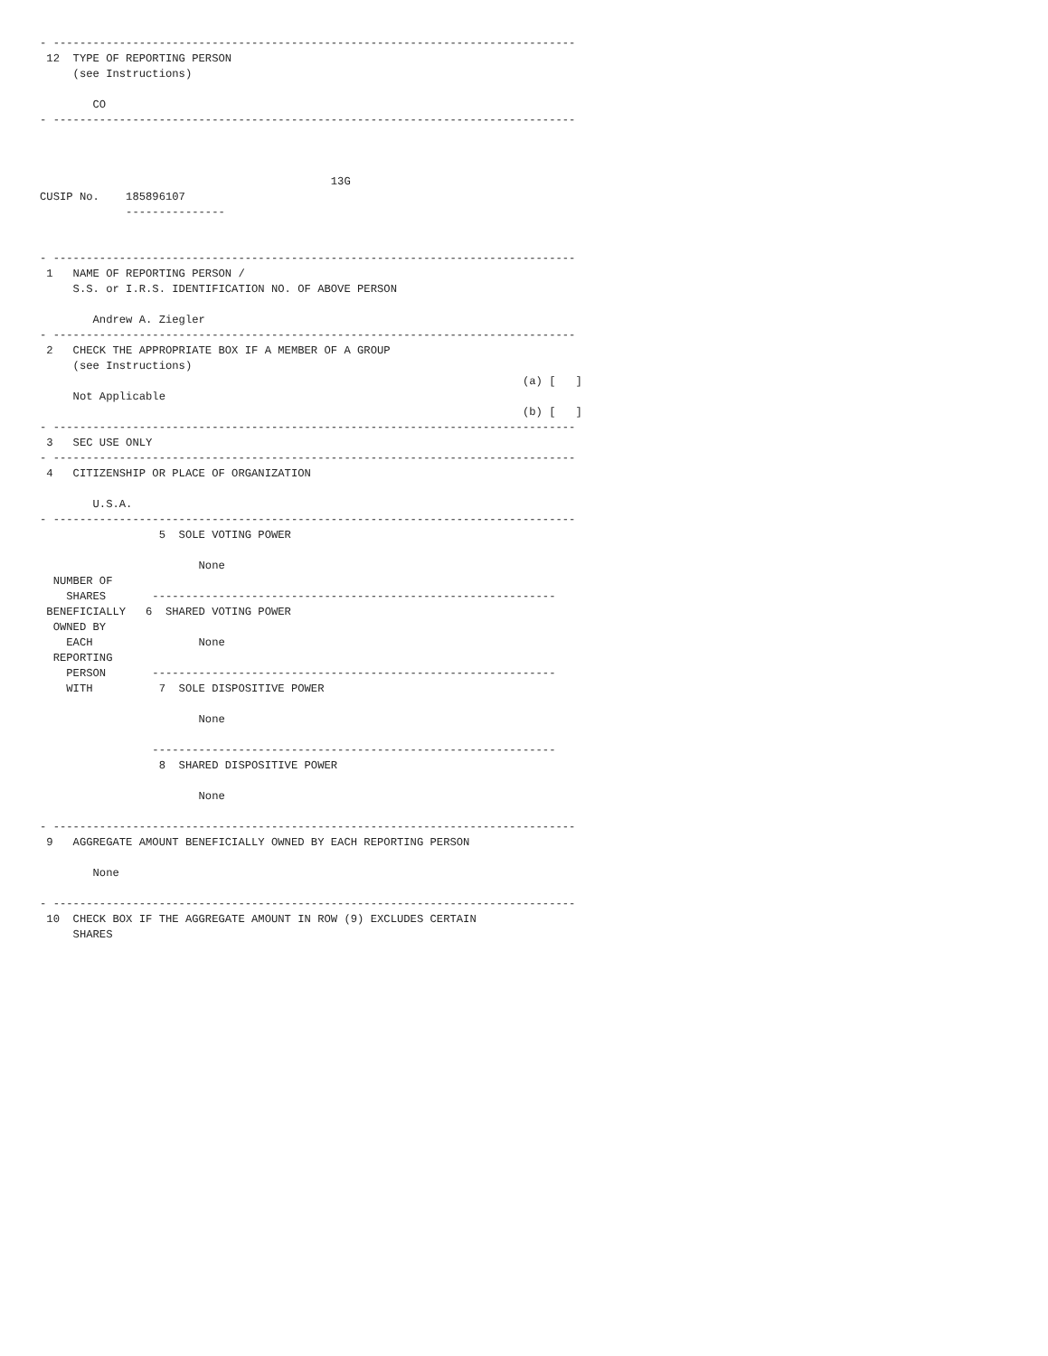- -------------------------------------------------------------------------------
 12  TYPE OF REPORTING PERSON
     (see Instructions)

        CO
- -------------------------------------------------------------------------------



                                            13G
CUSIP No.    185896107
             ---------------


- -------------------------------------------------------------------------------
 1   NAME OF REPORTING PERSON /
     S.S. or I.R.S. IDENTIFICATION NO. OF ABOVE PERSON

        Andrew A. Ziegler
- -------------------------------------------------------------------------------
 2   CHECK THE APPROPRIATE BOX IF A MEMBER OF A GROUP
     (see Instructions)
                                                                         (a) [   ]
     Not Applicable
                                                                         (b) [   ]
- -------------------------------------------------------------------------------
 3   SEC USE ONLY
- -------------------------------------------------------------------------------
 4   CITIZENSHIP OR PLACE OF ORGANIZATION

        U.S.A.
- -------------------------------------------------------------------------------
                  5  SOLE VOTING POWER

                        None
  NUMBER OF
    SHARES       -------------------------------------------------------------
 BENEFICIALLY   6  SHARED VOTING POWER
  OWNED BY
    EACH                None
  REPORTING
    PERSON       -------------------------------------------------------------
    WITH          7  SOLE DISPOSITIVE POWER

                        None

                 -------------------------------------------------------------
                  8  SHARED DISPOSITIVE POWER

                        None

- -------------------------------------------------------------------------------
 9   AGGREGATE AMOUNT BENEFICIALLY OWNED BY EACH REPORTING PERSON

        None

- -------------------------------------------------------------------------------
 10  CHECK BOX IF THE AGGREGATE AMOUNT IN ROW (9) EXCLUDES CERTAIN
     SHARES